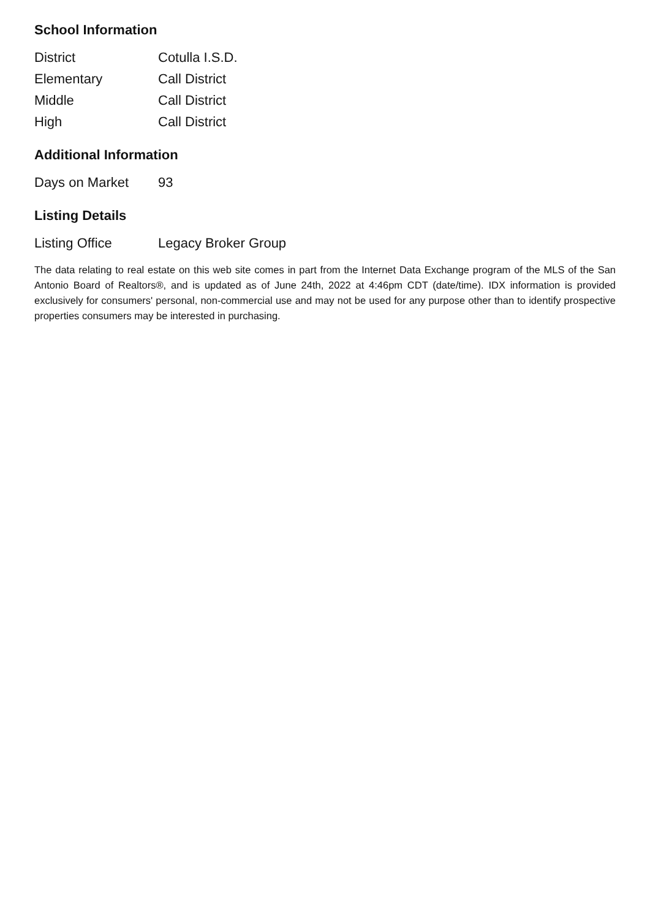School Information
| District | Cotulla I.S.D. |
| Elementary | Call District |
| Middle | Call District |
| High | Call District |
Additional Information
| Days on Market | 93 |
Listing Details
| Listing Office | Legacy Broker Group |
The data relating to real estate on this web site comes in part from the Internet Data Exchange program of the MLS of the San Antonio Board of Realtors®, and is updated as of June 24th, 2022 at 4:46pm CDT (date/time). IDX information is provided exclusively for consumers' personal, non-commercial use and may not be used for any purpose other than to identify prospective properties consumers may be interested in purchasing.